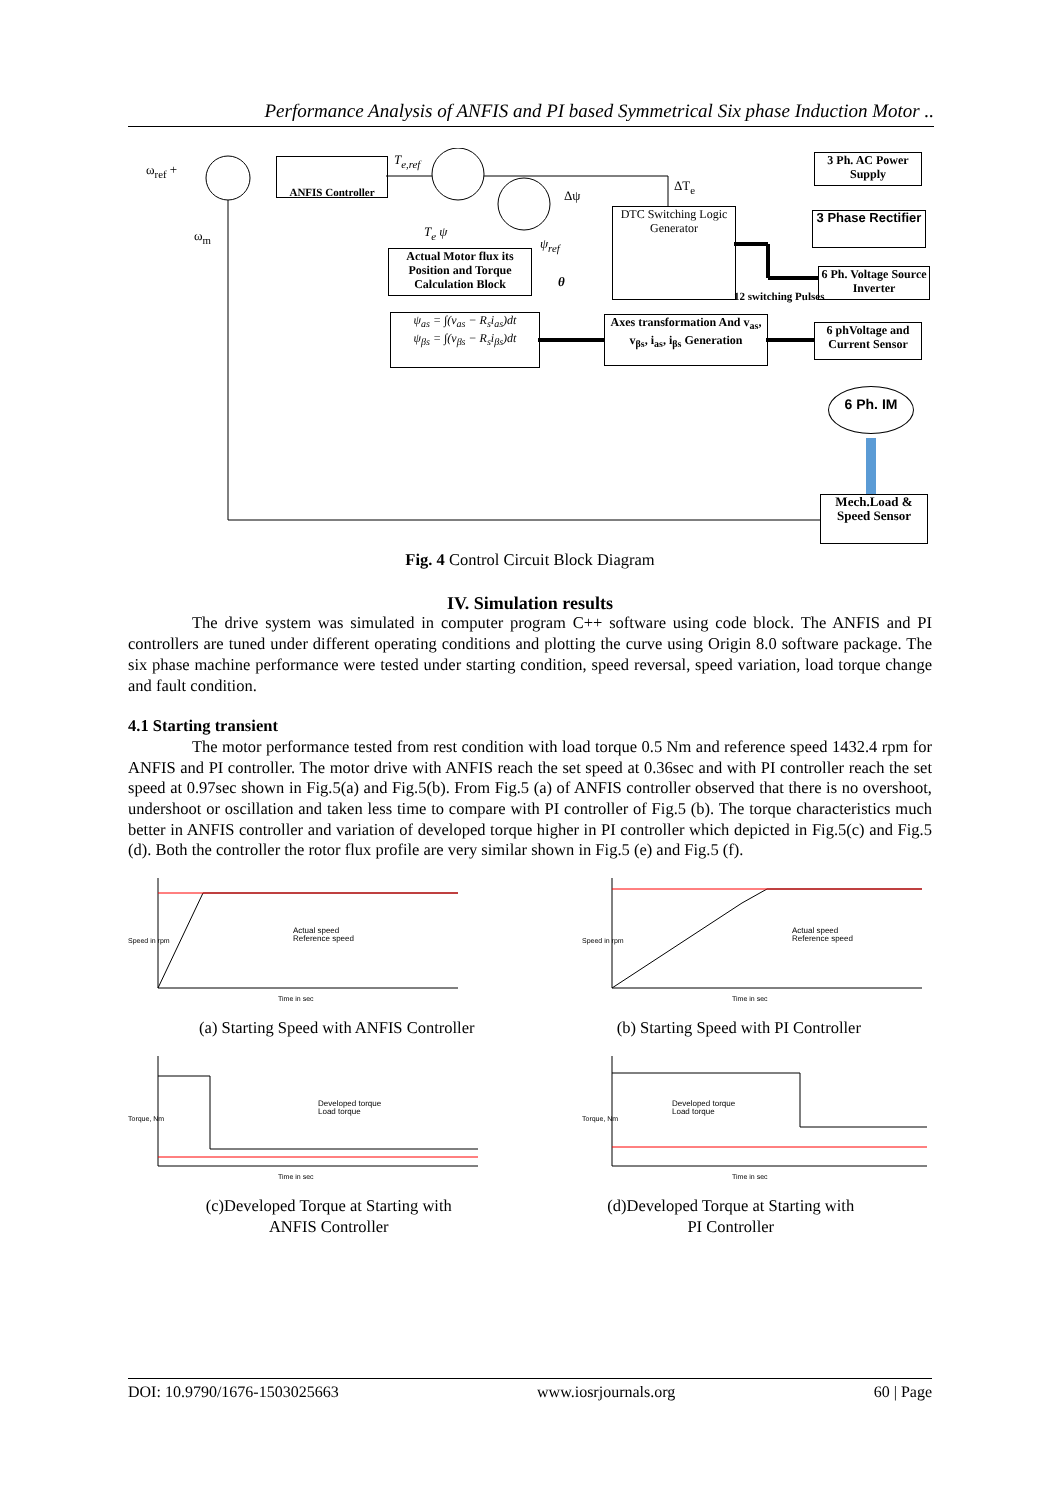Performance Analysis of ANFIS and PI based Symmetrical Six phase Induction Motor ..
ANFIS Controller
Actual Motor flux its Position and Torque Calculation Block
DTC Switching Logic Generator
3 Ph. AC Power Supply
3 Phase Rectifier
6 Ph. Voltage Source Inverter
6 phVoltage and Current Sensor
ψ<sub>as</sub> = ∫(v<sub>as</sub> − R<sub>s</sub>i<sub>as</sub>)dt
ψ<sub>βs</sub> = ∫(v<sub>βs</sub> − R<sub>s</sub>i<sub>βs</sub>)dt
Axes transformation And v<sub>as</sub>, v<sub>βs</sub>, i<sub>as</sub>, i<sub>βs</sub> Generation
6 Ph. IM
Mech.Load & Speed Sensor
ω<sub>ref</sub> +
ω<sub>m</sub>
T<sub>e,ref</sub>
ΔT<sub>e</sub>
Δψ
T<sub>e</sub> ψ
ψ<sub>ref</sub>
θ
12 switching Pulses
Fig. 4 Control Circuit Block Diagram
IV. Simulation results
The drive system was simulated in computer program C++ software using code block. The ANFIS and PI controllers are tuned under different operating conditions and plotting the curve using Origin 8.0 software package. The six phase machine performance were tested under starting condition, speed reversal, speed variation, load torque change and fault condition.
4.1 Starting transient
The motor performance tested from rest condition with load torque 0.5 Nm and reference speed 1432.4 rpm for ANFIS and PI controller. The motor drive with ANFIS reach the set speed at 0.36sec and with PI controller reach the set speed at 0.97sec shown in Fig.5(a) and Fig.5(b). From Fig.5 (a) of ANFIS controller observed that there is no overshoot, undershoot or oscillation and taken less time to compare with PI controller of Fig.5 (b). The torque characteristics much better in ANFIS controller and variation of developed torque higher in PI controller which depicted in Fig.5(c) and Fig.5 (d). Both the controller the rotor flux profile are very similar shown in Fig.5 (e) and Fig.5 (f).
Actual speed
Reference speed
Time in sec
Speed in rpm
Actual speed
Reference speed
Time in sec
Speed in rpm
(a) Starting Speed with ANFIS Controller (b) Starting Speed with PI Controller
Developed torque
Load torque
Time in sec
Torque, Nm
Developed torque
Load torque
Time in sec
Torque, Nm
(c)Developed Torque at Starting with
ANFIS Controller (d)Developed Torque at Starting with
PI Controller
DOI: 10.9790/1676-1503025663 www.iosrjournals.org 60 | Page